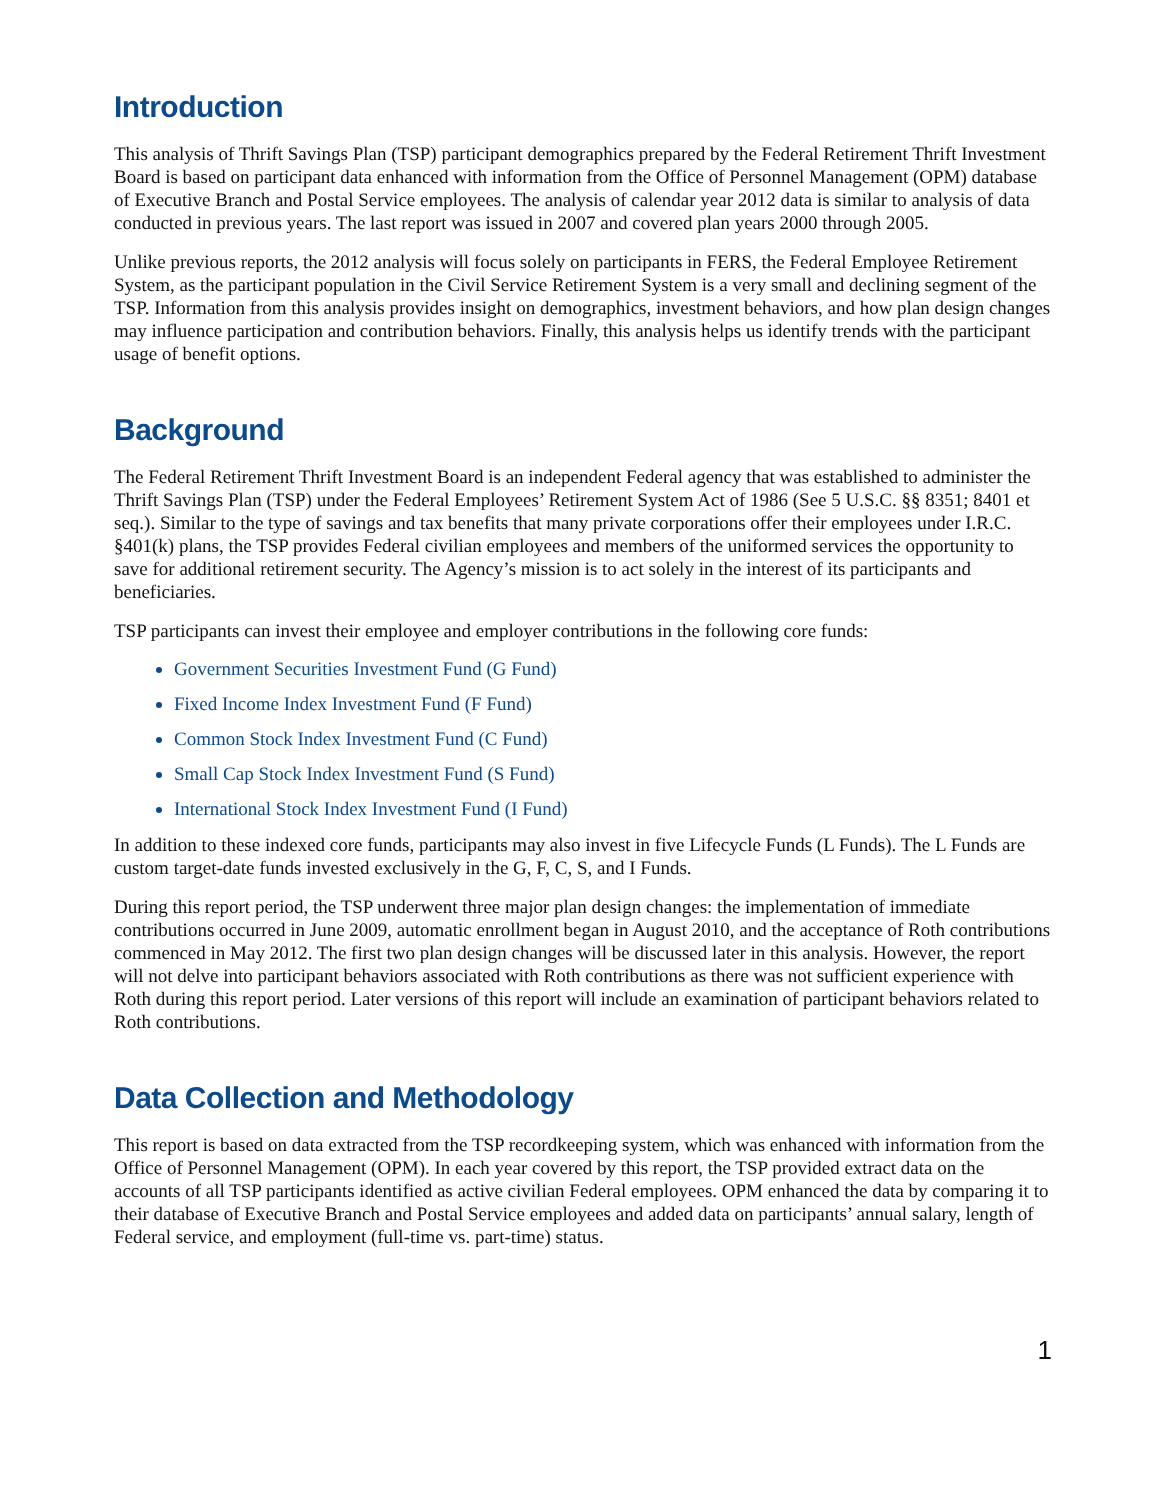Introduction
This analysis of Thrift Savings Plan (TSP) participant demographics prepared by the Federal Retirement Thrift Investment Board is based on participant data enhanced with information from the Office of Personnel Management (OPM) database of Executive Branch and Postal Service employees. The analysis of calendar year 2012 data is similar to analysis of data conducted in previous years. The last report was issued in 2007 and covered plan years 2000 through 2005.
Unlike previous reports, the 2012 analysis will focus solely on participants in FERS, the Federal Employee Retirement System, as the participant population in the Civil Service Retirement System is a very small and declining segment of the TSP. Information from this analysis provides insight on demographics, investment behaviors, and how plan design changes may influence participation and contribution behaviors. Finally, this analysis helps us identify trends with the participant usage of benefit options.
Background
The Federal Retirement Thrift Investment Board is an independent Federal agency that was established to administer the Thrift Savings Plan (TSP) under the Federal Employees’ Retirement System Act of 1986 (See 5 U.S.C. §§ 8351; 8401 et seq.). Similar to the type of savings and tax benefits that many private corporations offer their employees under I.R.C. §401(k) plans, the TSP provides Federal civilian employees and members of the uniformed services the opportunity to save for additional retirement security. The Agency’s mission is to act solely in the interest of its participants and beneficiaries.
TSP participants can invest their employee and employer contributions in the following core funds:
Government Securities Investment Fund (G Fund)
Fixed Income Index Investment Fund (F Fund)
Common Stock Index Investment Fund (C Fund)
Small Cap Stock Index Investment Fund (S Fund)
International Stock Index Investment Fund (I Fund)
In addition to these indexed core funds, participants may also invest in five Lifecycle Funds (L Funds). The L Funds are custom target-date funds invested exclusively in the G, F, C, S, and I Funds.
During this report period, the TSP underwent three major plan design changes: the implementation of immediate contributions occurred in June 2009, automatic enrollment began in August 2010, and the acceptance of Roth contributions commenced in May 2012. The first two plan design changes will be discussed later in this analysis. However, the report will not delve into participant behaviors associated with Roth contributions as there was not sufficient experience with Roth during this report period. Later versions of this report will include an examination of participant behaviors related to Roth contributions.
Data Collection and Methodology
This report is based on data extracted from the TSP recordkeeping system, which was enhanced with information from the Office of Personnel Management (OPM). In each year covered by this report, the TSP provided extract data on the accounts of all TSP participants identified as active civilian Federal employees. OPM enhanced the data by comparing it to their database of Executive Branch and Postal Service employees and added data on participants’ annual salary, length of Federal service, and employment (full-time vs. part-time) status.
1